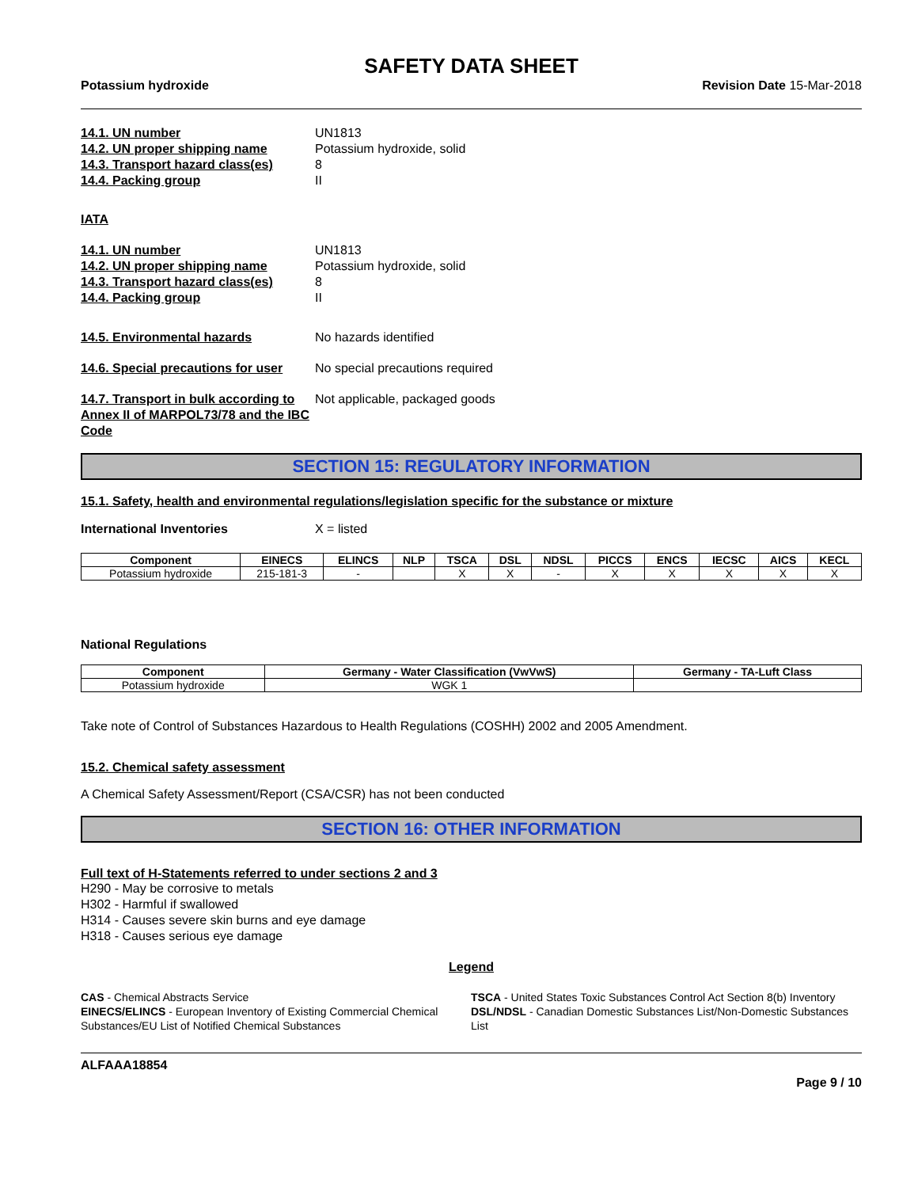SAFETY DATA SHEET
Potassium hydroxide Revision Date 15-Mar-2018
14.1. UN number UN1813
14.2. UN proper shipping name Potassium hydroxide, solid
14.3. Transport hazard class(es) 8
14.4. Packing group II
IATA
14.1. UN number UN1813
14.2. UN proper shipping name Potassium hydroxide, solid
14.3. Transport hazard class(es) 8
14.4. Packing group II
14.5. Environmental hazards No hazards identified
14.6. Special precautions for user No special precautions required
14.7. Transport in bulk according to Annex II of MARPOL73/78 and the IBC Code Not applicable, packaged goods
SECTION 15: REGULATORY INFORMATION
15.1. Safety, health and environmental regulations/legislation specific for the substance or mixture
International Inventories X = listed
| Component | EINECS | ELINCS | NLP | TSCA | DSL | NDSL | PICCS | ENCS | IECSC | AICS | KECL |
| --- | --- | --- | --- | --- | --- | --- | --- | --- | --- | --- | --- |
| Potassium hydroxide | 215-181-3 | - | | X | X | - | X | X | X | X | X |
National Regulations
| Component | Germany - Water Classification (VwVwS) | Germany - TA-Luft Class |
| --- | --- | --- |
| Potassium hydroxide | WGK 1 | |
Take note of Control of Substances Hazardous to Health Regulations (COSHH) 2002 and 2005 Amendment.
15.2. Chemical safety assessment
A Chemical Safety Assessment/Report (CSA/CSR) has not been conducted
SECTION 16: OTHER INFORMATION
Full text of H-Statements referred to under sections 2 and 3
H290 - May be corrosive to metals
H302 - Harmful if swallowed
H314 - Causes severe skin burns and eye damage
H318 - Causes serious eye damage
Legend
CAS - Chemical Abstracts Service
TSCA - United States Toxic Substances Control Act Section 8(b) Inventory
EINECS/ELINCS - European Inventory of Existing Commercial Chemical Substances/EU List of Notified Chemical Substances
DSL/NDSL - Canadian Domestic Substances List/Non-Domestic Substances List
ALFAAA18854
Page 9 / 10